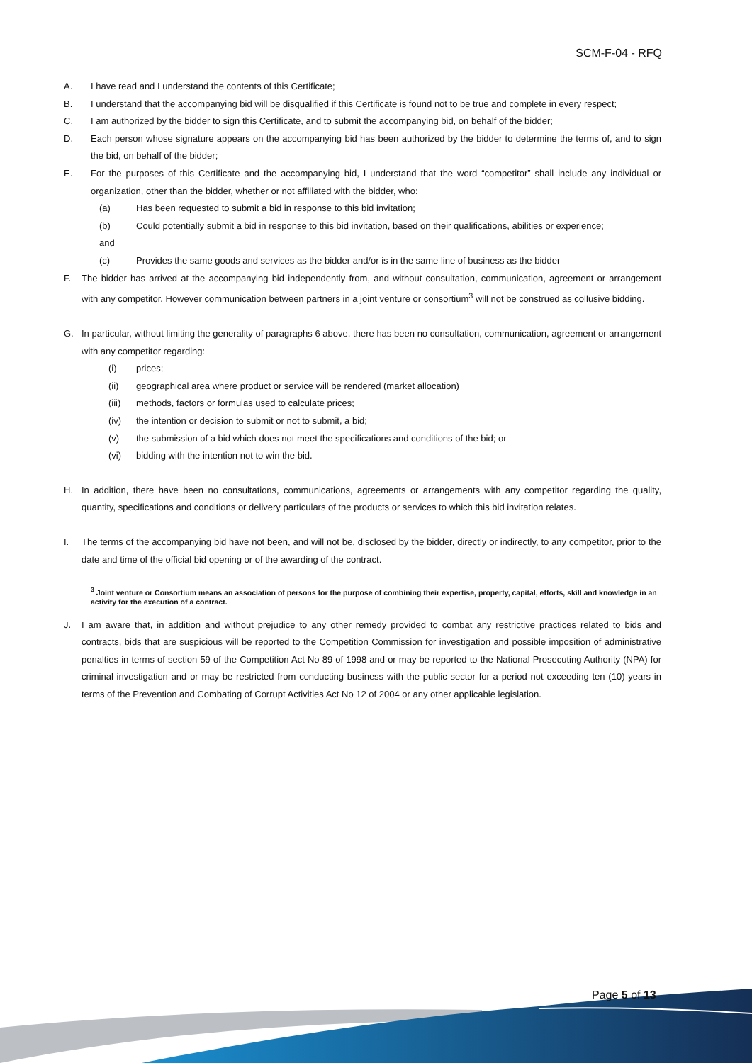SCM-F-04 - RFQ
A. I have read and I understand the contents of this Certificate;
B. I understand that the accompanying bid will be disqualified if this Certificate is found not to be true and complete in every respect;
C. I am authorized by the bidder to sign this Certificate, and to submit the accompanying bid, on behalf of the bidder;
D. Each person whose signature appears on the accompanying bid has been authorized by the bidder to determine the terms of, and to sign the bid, on behalf of the bidder;
E. For the purposes of this Certificate and the accompanying bid, I understand that the word “competitor” shall include any individual or organization, other than the bidder, whether or not affiliated with the bidder, who:
(a) Has been requested to submit a bid in response to this bid invitation;
(b) Could potentially submit a bid in response to this bid invitation, based on their qualifications, abilities or experience;
and
(c) Provides the same goods and services as the bidder and/or is in the same line of business as the bidder
F. The bidder has arrived at the accompanying bid independently from, and without consultation, communication, agreement or arrangement with any competitor. However communication between partners in a joint venture or consortium<sup>3</sup> will not be construed as collusive bidding.
G. In particular, without limiting the generality of paragraphs 6 above, there has been no consultation, communication, agreement or arrangement with any competitor regarding:
(i) prices;
(ii) geographical area where product or service will be rendered (market allocation)
(iii) methods, factors or formulas used to calculate prices;
(iv) the intention or decision to submit or not to submit, a bid;
(v) the submission of a bid which does not meet the specifications and conditions of the bid; or
(vi) bidding with the intention not to win the bid.
H. In addition, there have been no consultations, communications, agreements or arrangements with any competitor regarding the quality, quantity, specifications and conditions or delivery particulars of the products or services to which this bid invitation relates.
I. The terms of the accompanying bid have not been, and will not be, disclosed by the bidder, directly or indirectly, to any competitor, prior to the date and time of the official bid opening or of the awarding of the contract.
<sup>3</sup> Joint venture or Consortium means an association of persons for the purpose of combining their expertise, property, capital, efforts, skill and knowledge in an activity for the execution of a contract.
J. I am aware that, in addition and without prejudice to any other remedy provided to combat any restrictive practices related to bids and contracts, bids that are suspicious will be reported to the Competition Commission for investigation and possible imposition of administrative penalties in terms of section 59 of the Competition Act No 89 of 1998 and or may be reported to the National Prosecuting Authority (NPA) for criminal investigation and or may be restricted from conducting business with the public sector for a period not exceeding ten (10) years in terms of the Prevention and Combating of Corrupt Activities Act No 12 of 2004 or any other applicable legislation.
Page 5 of 13